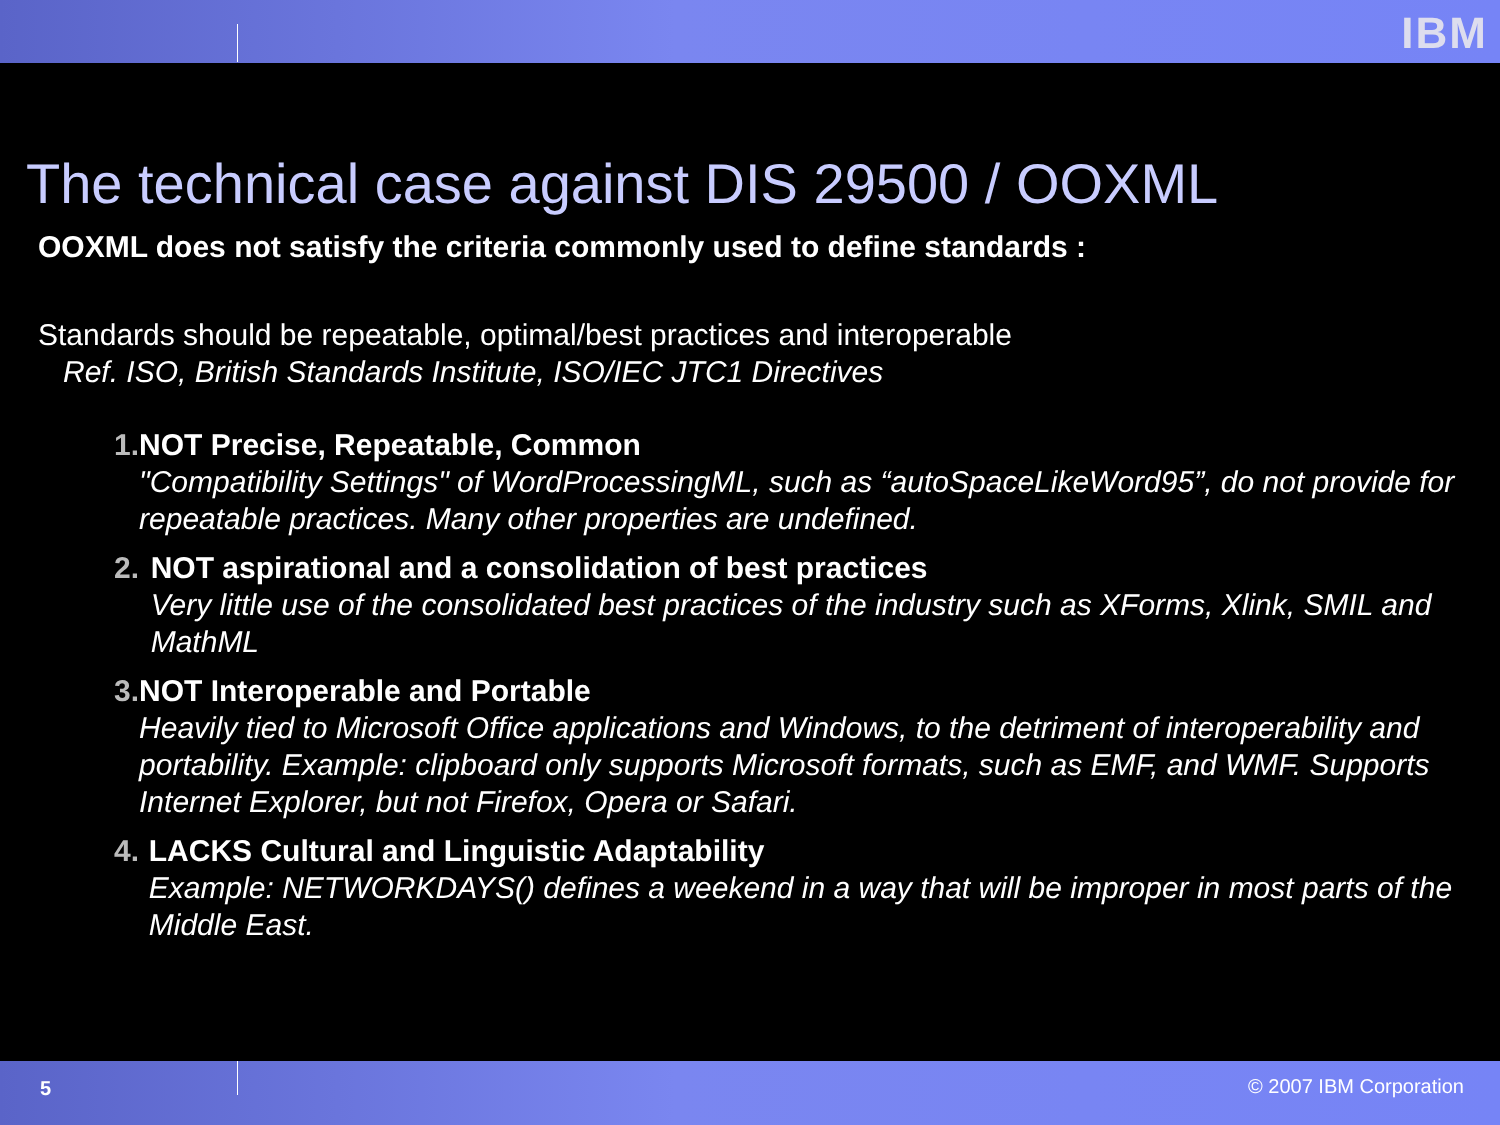IBM
The technical case against DIS 29500 / OOXML
OOXML does not satisfy the criteria commonly used to define standards :
Standards should be repeatable, optimal/best practices and interoperable
Ref. ISO, British Standards Institute, ISO/IEC JTC1 Directives
1. NOT Precise, Repeatable, Common
"Compatibility Settings" of WordProcessingML, such as “autoSpaceLikeWord95”, do not provide for repeatable practices. Many other properties are undefined.
2. NOT aspirational and a consolidation of best practices
Very little use of the consolidated best practices of the industry such as XForms, Xlink, SMIL and MathML
3. NOT Interoperable and Portable
Heavily tied to Microsoft Office applications and Windows, to the detriment of interoperability and portability. Example: clipboard only supports Microsoft formats, such as EMF, and WMF. Supports Internet Explorer, but not Firefox, Opera or Safari.
4. LACKS Cultural and Linguistic Adaptability
Example: NETWORKDAYS() defines a weekend in a way that will be improper in most parts of the Middle East.
5 © 2007 IBM Corporation